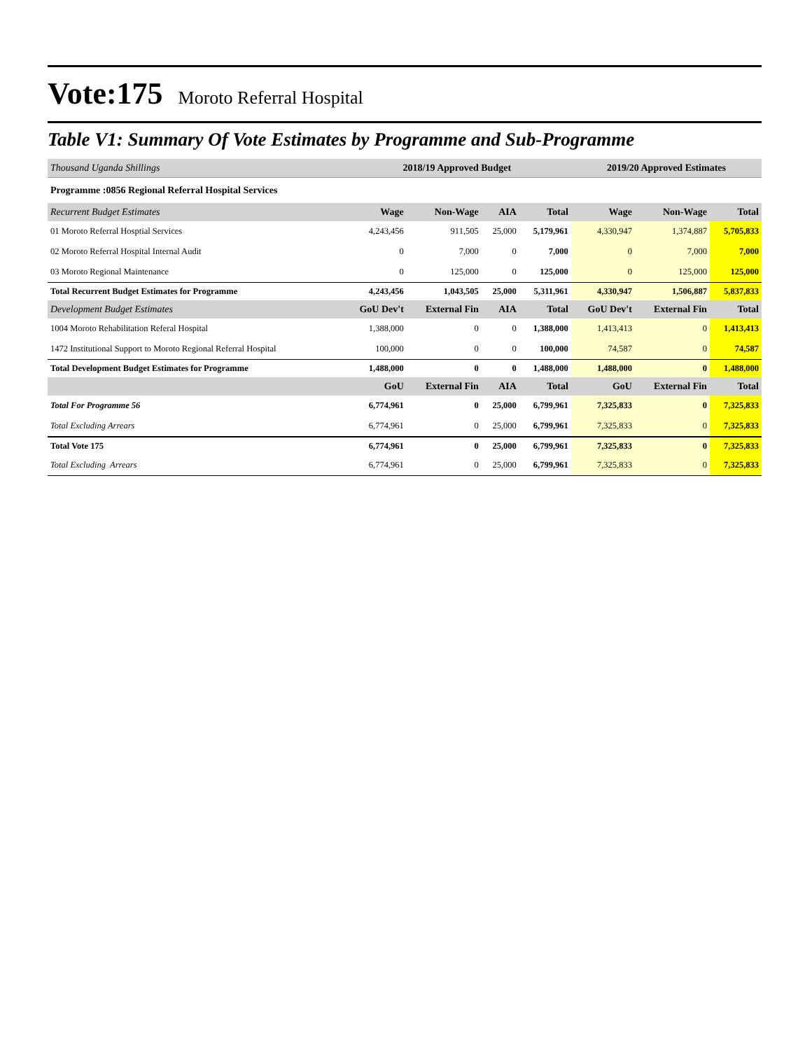Vote:175 Moroto Referral Hospital
Table V1: Summary Of Vote Estimates by Programme and Sub-Programme
| Thousand Uganda Shillings | 2018/19 Approved Budget | | | | 2019/20 Approved Estimates | | |
| --- | --- | --- | --- | --- | --- | --- | --- |
| Programme :0856 Regional Referral Hospital Services | | | | | | | |
| Recurrent Budget Estimates | Wage | Non-Wage | AIA | Total | Wage | Non-Wage | Total |
| 01 Moroto Referral Hosptial Services | 4,243,456 | 911,505 | 25,000 | 5,179,961 | 4,330,947 | 1,374,887 | 5,705,833 |
| 02 Moroto Referral Hospital Internal Audit | 0 | 7,000 | 0 | 7,000 | 0 | 7,000 | 7,000 |
| 03 Moroto Regional Maintenance | 0 | 125,000 | 0 | 125,000 | 0 | 125,000 | 125,000 |
| Total Recurrent Budget Estimates for Programme | 4,243,456 | 1,043,505 | 25,000 | 5,311,961 | 4,330,947 | 1,506,887 | 5,837,833 |
| Development Budget Estimates | GoU Dev't | External Fin | AIA | Total | GoU Dev't | External Fin | Total |
| 1004 Moroto Rehabilitation Referal Hospital | 1,388,000 | 0 | 0 | 1,388,000 | 1,413,413 | 0 | 1,413,413 |
| 1472 Institutional Support to Moroto Regional Referral Hospital | 100,000 | 0 | 0 | 100,000 | 74,587 | 0 | 74,587 |
| Total Development Budget Estimates for Programme | 1,488,000 | 0 | 0 | 1,488,000 | 1,488,000 | 0 | 1,488,000 |
| | GoU | External Fin | AIA | Total | GoU | External Fin | Total |
| Total For Programme 56 | 6,774,961 | 0 | 25,000 | 6,799,961 | 7,325,833 | 0 | 7,325,833 |
| Total Excluding Arrears | 6,774,961 | 0 | 25,000 | 6,799,961 | 7,325,833 | 0 | 7,325,833 |
| Total Vote 175 | 6,774,961 | 0 | 25,000 | 6,799,961 | 7,325,833 | 0 | 7,325,833 |
| Total Excluding Arrears | 6,774,961 | 0 | 25,000 | 6,799,961 | 7,325,833 | 0 | 7,325,833 |